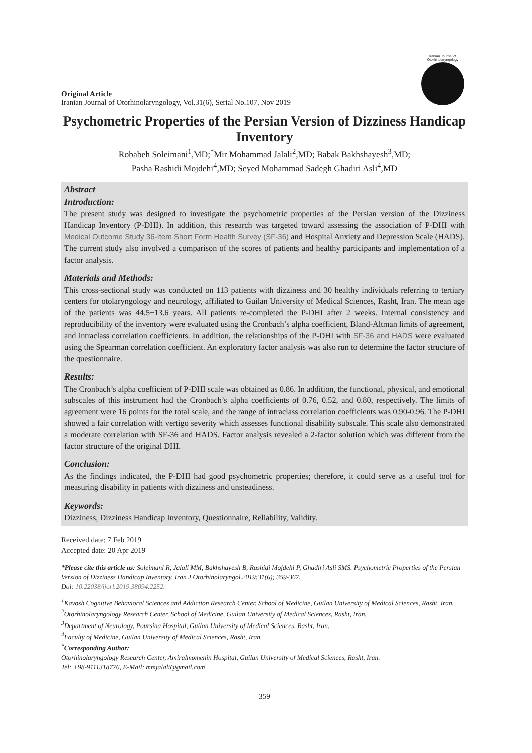Original Article
Iranian Journal of Otorhinolaryngology, Vol.31(6), Serial No.107, Nov 2019
Iranian Journal of Otorhinolaryngology
Psychometric Properties of the Persian Version of Dizziness Handicap Inventory
Robabeh Soleimani<sup>1</sup>,MD;<sup>*</sup>Mir Mohammad Jalali<sup>2</sup>,MD; Babak Bakhshayesh<sup>3</sup>,MD;
Pasha Rashidi Mojdehi<sup>4</sup>,MD; Seyed Mohammad Sadegh Ghadiri Asli<sup>4</sup>,MD
Abstract
Introduction:
The present study was designed to investigate the psychometric properties of the Persian version of the Dizziness Handicap Inventory (P-DHI). In addition, this research was targeted toward assessing the association of P-DHI with Medical Outcome Study 36-Item Short Form Health Survey (SF-36) and Hospital Anxiety and Depression Scale (HADS). The current study also involved a comparison of the scores of patients and healthy participants and implementation of a factor analysis.
Materials and Methods:
This cross-sectional study was conducted on 113 patients with dizziness and 30 healthy individuals referring to tertiary centers for otolaryngology and neurology, affiliated to Guilan University of Medical Sciences, Rasht, Iran. The mean age of the patients was 44.5±13.6 years. All patients re-completed the P-DHI after 2 weeks. Internal consistency and reproducibility of the inventory were evaluated using the Cronbach’s alpha coefficient, Bland-Altman limits of agreement, and intraclass correlation coefficients. In addition, the relationships of the P-DHI with SF-36 and HADS were evaluated using the Spearman correlation coefficient. An exploratory factor analysis was also run to determine the factor structure of the questionnaire.
Results:
The Cronbach’s alpha coefficient of P-DHI scale was obtained as 0.86. In addition, the functional, physical, and emotional subscales of this instrument had the Cronbach’s alpha coefficients of 0.76, 0.52, and 0.80, respectively. The limits of agreement were 16 points for the total scale, and the range of intraclass correlation coefficients was 0.90-0.96. The P-DHI showed a fair correlation with vertigo severity which assesses functional disability subscale. This scale also demonstrated a moderate correlation with SF-36 and HADS. Factor analysis revealed a 2-factor solution which was different from the factor structure of the original DHI.
Conclusion:
As the findings indicated, the P-DHI had good psychometric properties; therefore, it could serve as a useful tool for measuring disability in patients with dizziness and unsteadiness.
Keywords:
Dizziness, Dizziness Handicap Inventory, Questionnaire, Reliability, Validity.
Received date: 7 Feb 2019
Accepted date: 20 Apr 2019
*Please cite this article as: Soleimani R, Jalali MM, Bakhshayesh B, Rashidi Mojdehi P, Ghadiri Asli SMS. Psychometric Properties of the Persian Version of Dizziness Handicap Inventory. Iran J Otorhinolaryngol.2019:31(6); 359-367.
Doi: 10.22038/ijorl.2019.38094.2252.
<sup>1</sup> Kavosh Cognitive Behavioral Sciences and Addiction Research Center, School of Medicine, Guilan University of Medical Sciences, Rasht, Iran.
<sup>2</sup> Otorhinolaryngology Research Center, School of Medicine, Guilan University of Medical Sciences, Rasht, Iran.
<sup>3</sup> Department of Neurology, Poursina Hospital, Guilan University of Medical Sciences, Rasht, Iran.
<sup>4</sup> Faculty of Medicine, Guilan University of Medical Sciences, Rasht, Iran.
<sup>*</sup> Corresponding Author:
Otorhinolaryngology Research Center, Amiralmomenin Hospital, Guilan University of Medical Sciences, Rasht, Iran.
Tel: +98-9111318776, E-Mail: mmjalali@gmail.com
359